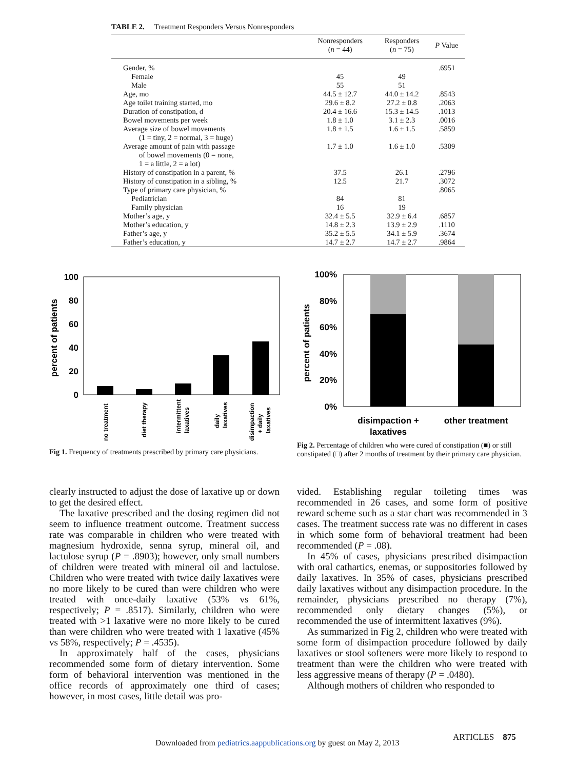TABLE 2. Treatment Responders Versus Nonresponders
| | Nonresponders ( n = 44) | Responders ( n = 75) | P Value |
| --- | --- | --- | --- |
| Gender, % | | | .6951 |
| Female | 45 | 49 | |
| Male | 55 | 51 | |
| Age, mo | 44.5 ± 12.7 | 44.0 ± 14.2 | .8543 |
| Age toilet training started, mo | 29.6 ± 8.2 | 27.2 ± 0.8 | .2063 |
| Duration of constipation, d | 20.4 ± 16.6 | 15.3 ± 14.5 | .1013 |
| Bowel movements per week | 1.8 ± 1.0 | 3.1 ± 2.3 | .0016 |
| Average size of bowel movements (1 = tiny, 2 = normal, 3 = huge) | 1.8 ± 1.5 | 1.6 ± 1.5 | .5859 |
| Average amount of pain with passage of bowel movements (0 = none, 1 = a little, 2 = a lot) | 1.7 ± 1.0 | 1.6 ± 1.0 | .5309 |
| History of constipation in a parent, % | 37.5 | 26.1 | .2796 |
| History of constipation in a sibling, % | 12.5 | 21.7 | .3072 |
| Type of primary care physician, % | | | .8065 |
| Pediatrician | 84 | 81 | |
| Family physician | 16 | 19 | |
| Mother’s age, y | 32.4 ± 5.5 | 32.9 ± 6.4 | .6857 |
| Mother’s education, y | 14.8 ± 2.3 | 13.9 ± 2.9 | .1110 |
| Father’s age, y | 35.2 ± 5.5 | 34.1 ± 5.9 | .3674 |
| Father’s education, y | 14.7 ± 2.7 | 14.7 ± 2.7 | .9864 |
100
80
60
40
20
0
percent of patients
no treatment
diet therapy
intermittent
laxatives
daily
laxatives
disimpaction
+ daily
laxatives
Fig 1. Frequency of treatments prescribed by primary care physicians.
100%
80%
60%
40%
20%
0%
percent of patients
disimpaction +
laxatives
other treatment
Fig 2. Percentage of children who were cured of constipation (■) or still constipated (□) after 2 months of treatment by their primary care physician.
clearly instructed to adjust the dose of laxative up or down to get the desired effect.
The laxative prescribed and the dosing regimen did not seem to influence treatment outcome. Treatment success rate was comparable in children who were treated with magnesium hydroxide, senna syrup, mineral oil, and lactulose syrup (P = .8903); however, only small numbers of children were treated with mineral oil and lactulose. Children who were treated with twice daily laxatives were no more likely to be cured than were children who were treated with once-daily laxative (53% vs 61%, respectively; P = .8517). Similarly, children who were treated with >1 laxative were no more likely to be cured than were children who were treated with 1 laxative (45% vs 58%, respectively; P = .4535).
In approximately half of the cases, physicians recommended some form of dietary intervention. Some form of behavioral intervention was mentioned in the office records of approximately one third of cases; however, in most cases, little detail was pro-
vided. Establishing regular toileting times was recommended in 26 cases, and some form of positive reward scheme such as a star chart was recommended in 3 cases. The treatment success rate was no different in cases in which some form of behavioral treatment had been recommended (P = .08).
In 45% of cases, physicians prescribed disimpaction with oral cathartics, enemas, or suppositories followed by daily laxatives. In 35% of cases, physicians prescribed daily laxatives without any disimpaction procedure. In the remainder, physicians prescribed no therapy (7%), recommended only dietary changes (5%), or recommended the use of intermittent laxatives (9%).
As summarized in Fig 2, children who were treated with some form of disimpaction procedure followed by daily laxatives or stool softeners were more likely to respond to treatment than were the children who were treated with less aggressive means of therapy (P = .0480).
Although mothers of children who responded to
ARTICLES 875
Downloaded from pediatrics.aappublications.org by guest on May 2, 2013